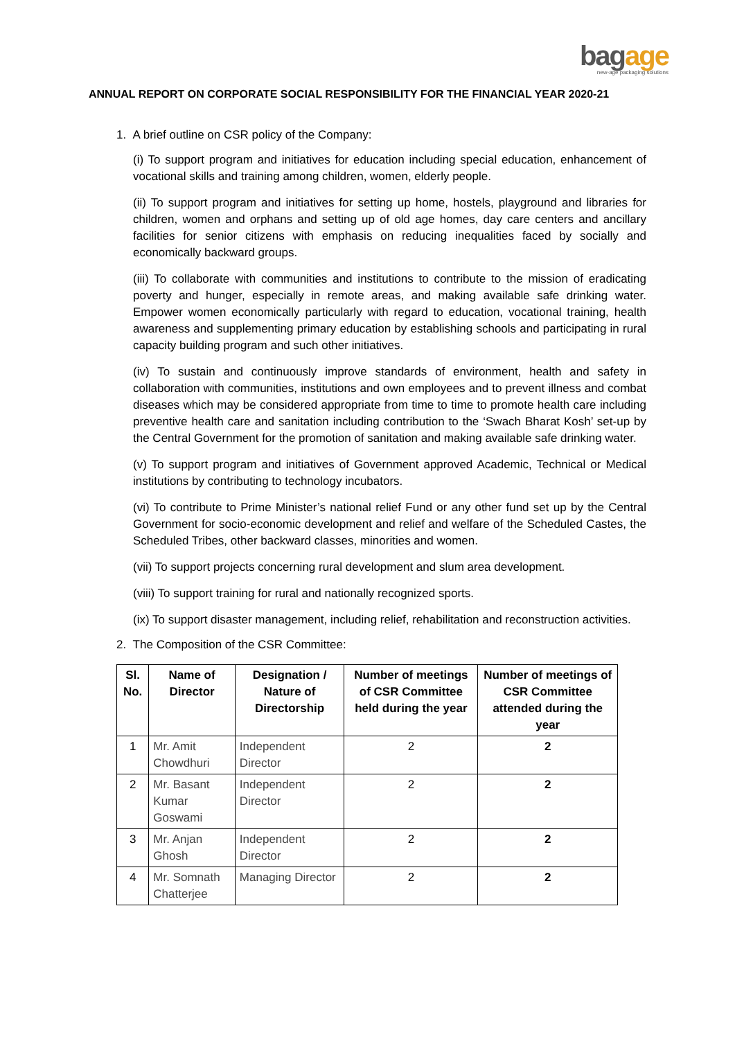bagage
new-age packaging solutions
ANNUAL REPORT ON CORPORATE SOCIAL RESPONSIBILITY FOR THE FINANCIAL YEAR 2020-21
1. A brief outline on CSR policy of the Company:
(i) To support program and initiatives for education including special education, enhancement of vocational skills and training among children, women, elderly people.
(ii) To support program and initiatives for setting up home, hostels, playground and libraries for children, women and orphans and setting up of old age homes, day care centers and ancillary facilities for senior citizens with emphasis on reducing inequalities faced by socially and economically backward groups.
(iii) To collaborate with communities and institutions to contribute to the mission of eradicating poverty and hunger, especially in remote areas, and making available safe drinking water. Empower women economically particularly with regard to education, vocational training, health awareness and supplementing primary education by establishing schools and participating in rural capacity building program and such other initiatives.
(iv) To sustain and continuously improve standards of environment, health and safety in collaboration with communities, institutions and own employees and to prevent illness and combat diseases which may be considered appropriate from time to time to promote health care including preventive health care and sanitation including contribution to the ‘Swach Bharat Kosh’ set-up by the Central Government for the promotion of sanitation and making available safe drinking water.
(v) To support program and initiatives of Government approved Academic, Technical or Medical institutions by contributing to technology incubators.
(vi) To contribute to Prime Minister’s national relief Fund or any other fund set up by the Central Government for socio-economic development and relief and welfare of the Scheduled Castes, the Scheduled Tribes, other backward classes, minorities and women.
(vii) To support projects concerning rural development and slum area development.
(viii) To support training for rural and nationally recognized sports.
(ix) To support disaster management, including relief, rehabilitation and reconstruction activities.
2. The Composition of the CSR Committee:
| Sl. No. | Name of Director | Designation / Nature of Directorship | Number of meetings of CSR Committee held during the year | Number of meetings of CSR Committee attended during the year |
| --- | --- | --- | --- | --- |
| 1 | Mr. Amit Chowdhuri | Independent Director | 2 | 2 |
| 2 | Mr. Basant Kumar Goswami | Independent Director | 2 | 2 |
| 3 | Mr. Anjan Ghosh | Independent Director | 2 | 2 |
| 4 | Mr. Somnath Chatterjee | Managing Director | 2 | 2 |